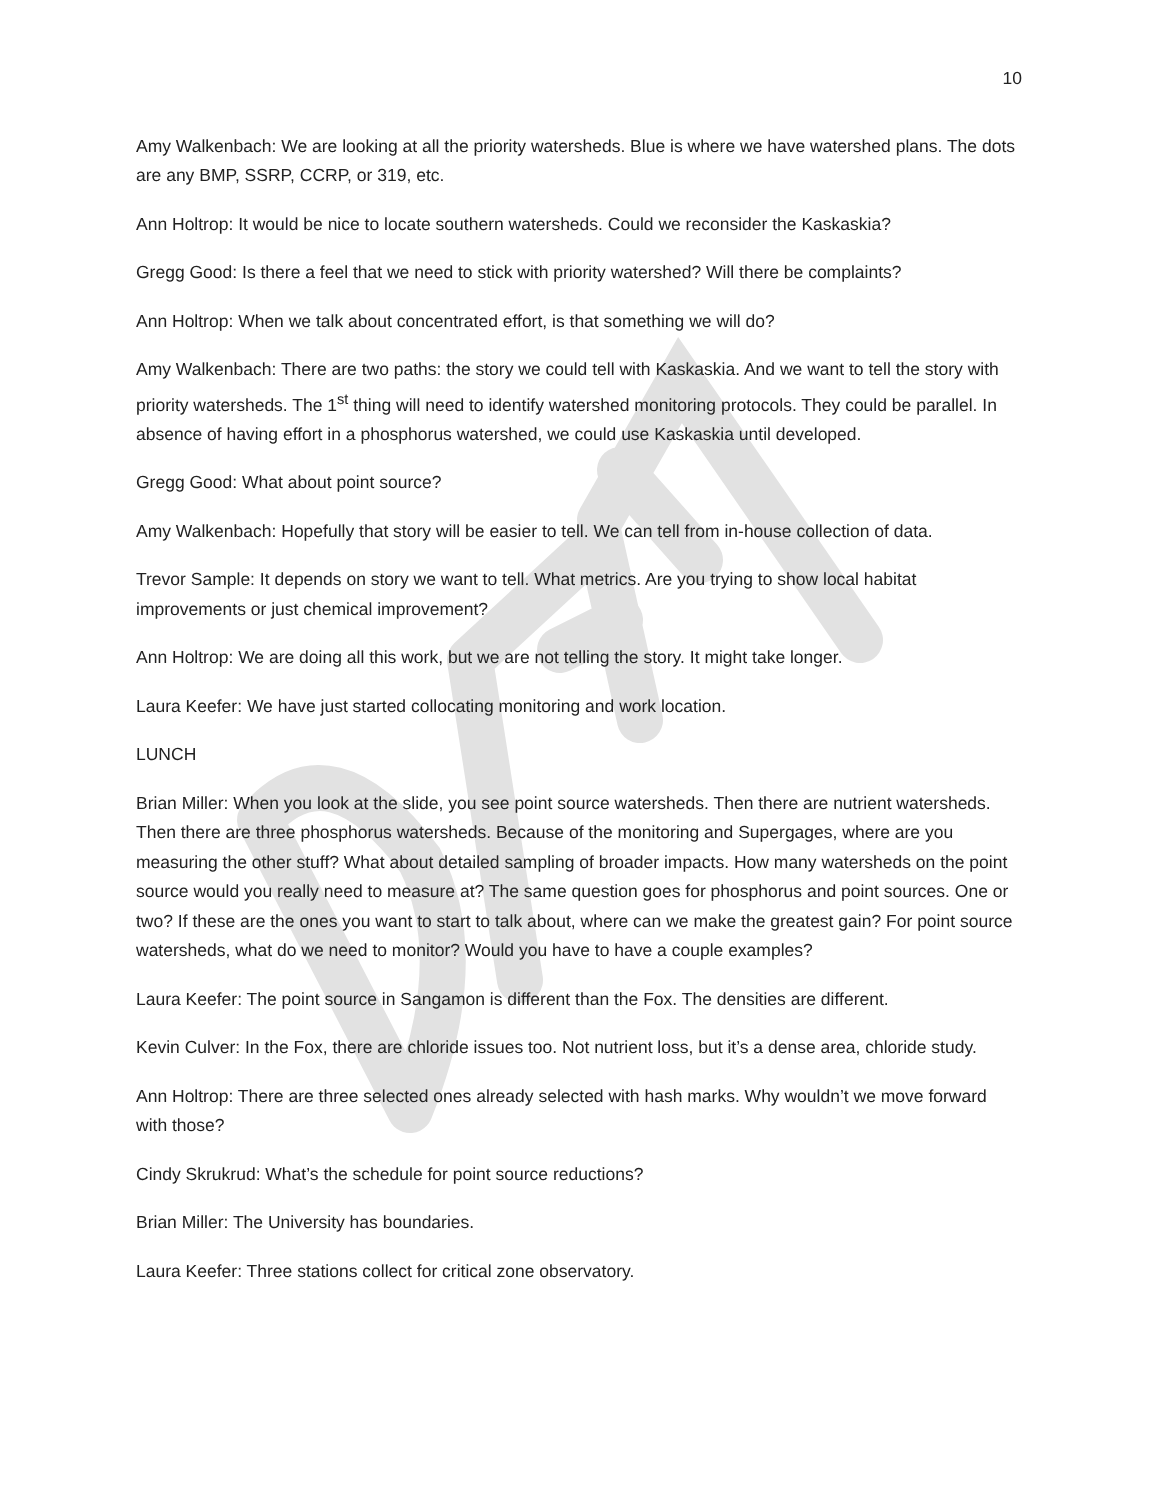10
Amy Walkenbach: We are looking at all the priority watersheds. Blue is where we have watershed plans. The dots are any BMP, SSRP, CCRP, or 319, etc.
Ann Holtrop: It would be nice to locate southern watersheds. Could we reconsider the Kaskaskia?
Gregg Good: Is there a feel that we need to stick with priority watershed? Will there be complaints?
Ann Holtrop: When we talk about concentrated effort, is that something we will do?
Amy Walkenbach: There are two paths: the story we could tell with Kaskaskia. And we want to tell the story with priority watersheds. The 1<sup>st</sup> thing will need to identify watershed monitoring protocols. They could be parallel. In absence of having effort in a phosphorus watershed, we could use Kaskaskia until developed.
Gregg Good: What about point source?
Amy Walkenbach: Hopefully that story will be easier to tell. We can tell from in-house collection of data.
Trevor Sample: It depends on story we want to tell. What metrics. Are you trying to show local habitat improvements or just chemical improvement?
Ann Holtrop: We are doing all this work, but we are not telling the story. It might take longer.
Laura Keefer: We have just started collocating monitoring and work location.
LUNCH
Brian Miller: When you look at the slide, you see point source watersheds. Then there are nutrient watersheds. Then there are three phosphorus watersheds. Because of the monitoring and Supergages, where are you measuring the other stuff? What about detailed sampling of broader impacts. How many watersheds on the point source would you really need to measure at? The same question goes for phosphorus and point sources. One or two? If these are the ones you want to start to talk about, where can we make the greatest gain? For point source watersheds, what do we need to monitor? Would you have to have a couple examples?
Laura Keefer: The point source in Sangamon is different than the Fox. The densities are different.
Kevin Culver: In the Fox, there are chloride issues too. Not nutrient loss, but it’s a dense area, chloride study.
Ann Holtrop: There are three selected ones already selected with hash marks. Why wouldn’t we move forward with those?
Cindy Skrukrud: What’s the schedule for point source reductions?
Brian Miller: The University has boundaries.
Laura Keefer: Three stations collect for critical zone observatory.